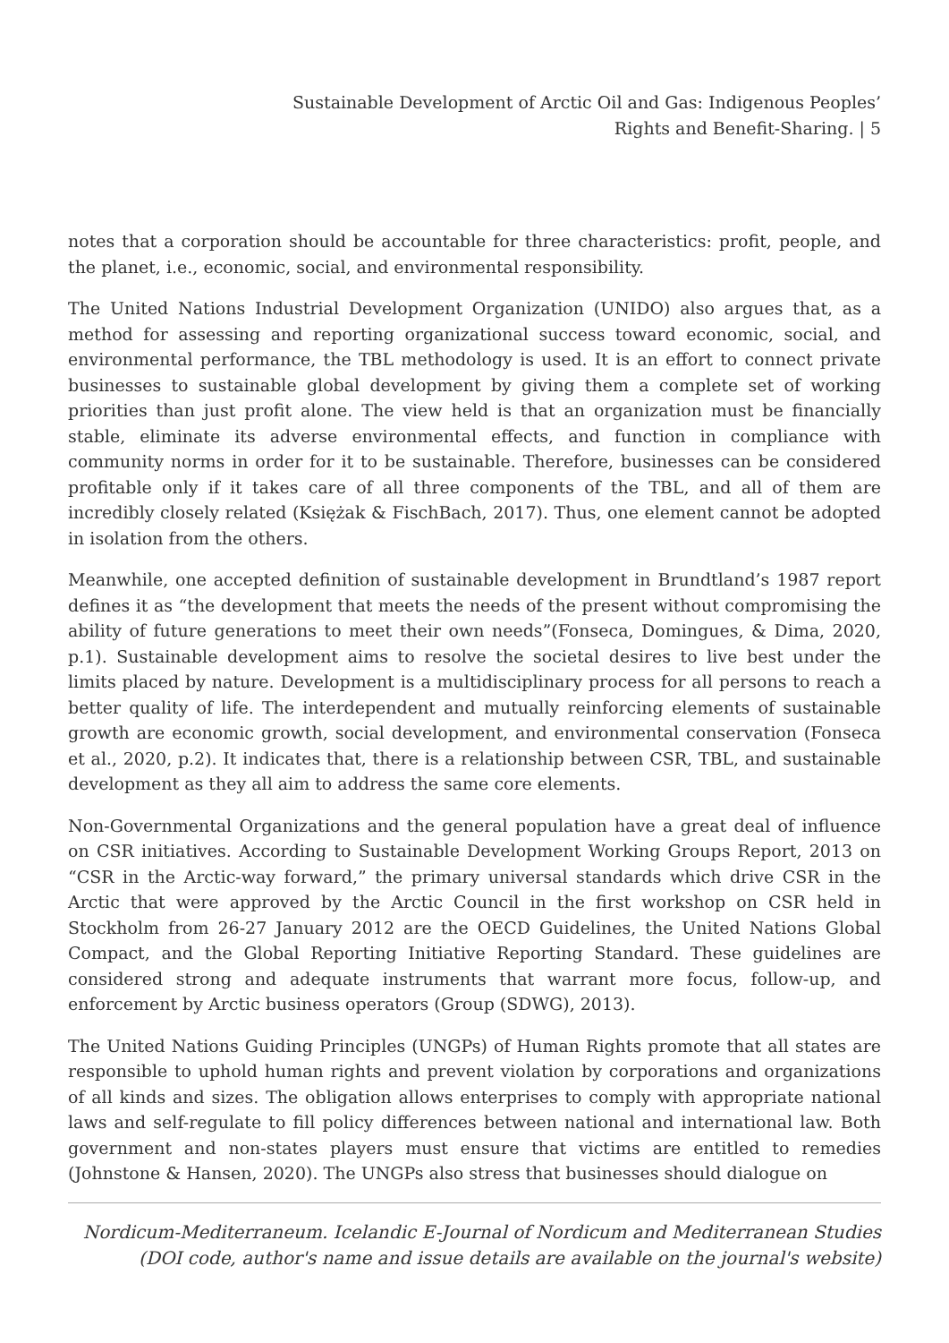Sustainable Development of Arctic Oil and Gas: Indigenous Peoples’
Rights and Benefit-Sharing. | 5
notes that a corporation should be accountable for three characteristics: profit, people, and the planet, i.e., economic, social, and environmental responsibility.
The United Nations Industrial Development Organization (UNIDO) also argues that, as a method for assessing and reporting organizational success toward economic, social, and environmental performance, the TBL methodology is used. It is an effort to connect private businesses to sustainable global development by giving them a complete set of working priorities than just profit alone. The view held is that an organization must be financially stable, eliminate its adverse environmental effects, and function in compliance with community norms in order for it to be sustainable. Therefore, businesses can be considered profitable only if it takes care of all three components of the TBL, and all of them are incredibly closely related (Księżak & FischBach, 2017). Thus, one element cannot be adopted in isolation from the others.
Meanwhile, one accepted definition of sustainable development in Brundtland’s 1987 report defines it as “the development that meets the needs of the present without compromising the ability of future generations to meet their own needs”(Fonseca, Domingues, & Dima, 2020, p.1). Sustainable development aims to resolve the societal desires to live best under the limits placed by nature. Development is a multidisciplinary process for all persons to reach a better quality of life. The interdependent and mutually reinforcing elements of sustainable growth are economic growth, social development, and environmental conservation (Fonseca et al., 2020, p.2). It indicates that, there is a relationship between CSR, TBL, and sustainable development as they all aim to address the same core elements.
Non-Governmental Organizations and the general population have a great deal of influence on CSR initiatives. According to Sustainable Development Working Groups Report, 2013 on “CSR in the Arctic-way forward,” the primary universal standards which drive CSR in the Arctic that were approved by the Arctic Council in the first workshop on CSR held in Stockholm from 26-27 January 2012 are the OECD Guidelines, the United Nations Global Compact, and the Global Reporting Initiative Reporting Standard. These guidelines are considered strong and adequate instruments that warrant more focus, follow-up, and enforcement by Arctic business operators (Group (SDWG), 2013).
The United Nations Guiding Principles (UNGPs) of Human Rights promote that all states are responsible to uphold human rights and prevent violation by corporations and organizations of all kinds and sizes. The obligation allows enterprises to comply with appropriate national laws and self-regulate to fill policy differences between national and international law. Both government and non-states players must ensure that victims are entitled to remedies (Johnstone & Hansen, 2020). The UNGPs also stress that businesses should dialogue on
Nordicum-Mediterraneum. Icelandic E-Journal of Nordicum and Mediterranean Studies
(DOI code, author's name and issue details are available on the journal's website)